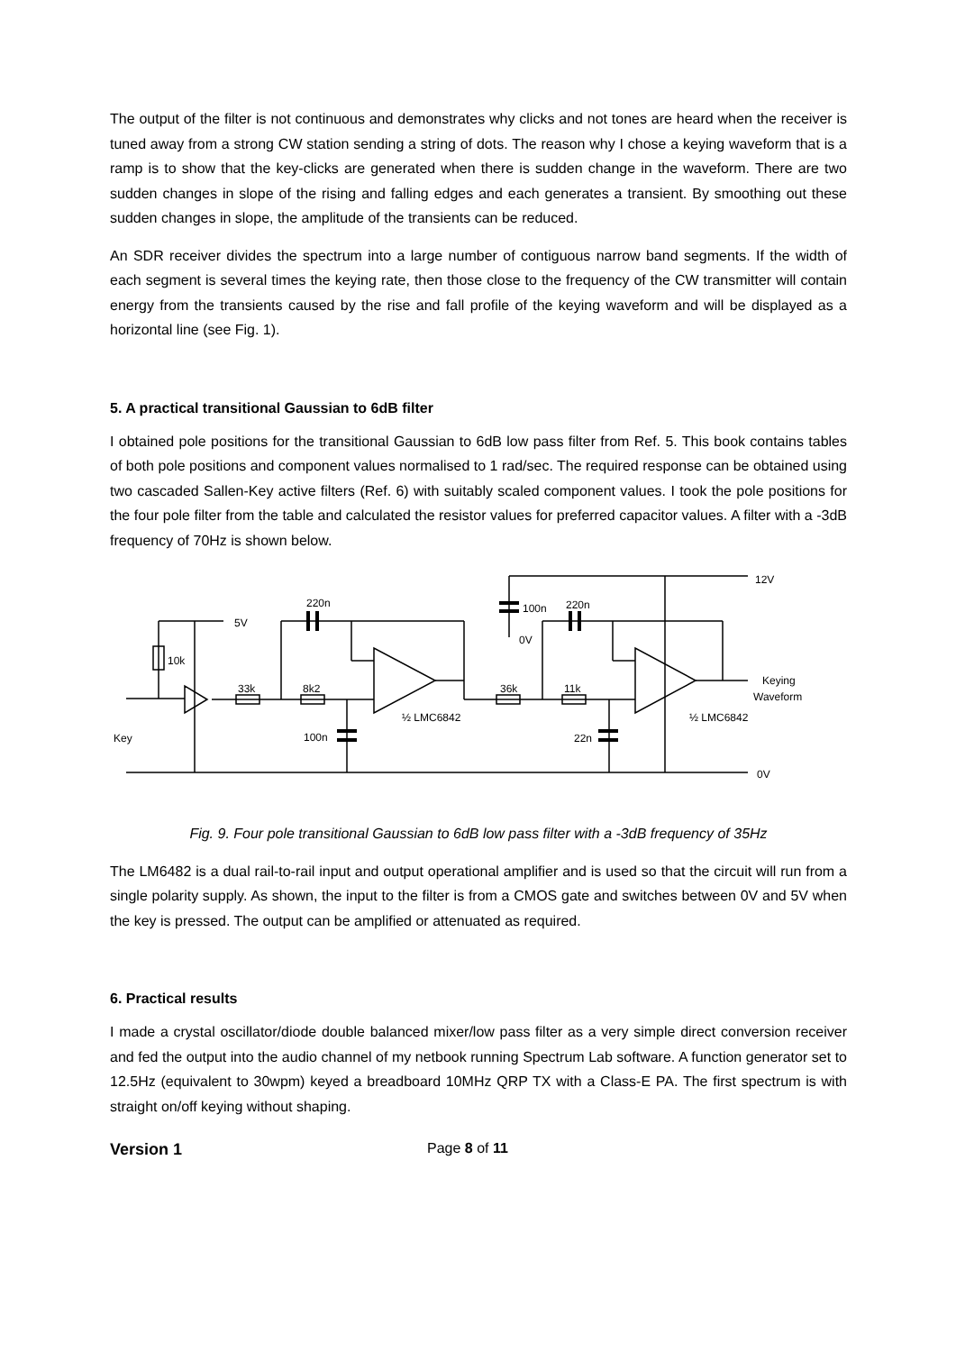The output of the filter is not continuous and demonstrates why clicks and not tones are heard when the receiver is tuned away from a strong CW station sending a string of dots. The reason why I chose a keying waveform that is a ramp is to show that the key-clicks are generated when there is sudden change in the waveform. There are two sudden changes in slope of the rising and falling edges and each generates a transient. By smoothing out these sudden changes in slope, the amplitude of the transients can be reduced.
An SDR receiver divides the spectrum into a large number of contiguous narrow band segments. If the width of each segment is several times the keying rate, then those close to the frequency of the CW transmitter will contain energy from the transients caused by the rise and fall profile of the keying waveform and will be displayed as a horizontal line (see Fig. 1).
5. A practical transitional Gaussian to 6dB filter
I obtained pole positions for the transitional Gaussian to 6dB low pass filter from Ref. 5. This book contains tables of both pole positions and component values normalised to 1 rad/sec. The required response can be obtained using two cascaded Sallen-Key active filters (Ref. 6) with suitably scaled component values. I took the pole positions for the four pole filter from the table and calculated the resistor values for preferred capacitor values. A filter with a -3dB frequency of 70Hz is shown below.
220n
5V
10k
33k
8k2
100n
Key
½ LMC6842
100n
220n
0V
36k
11k
22n
½ LMC6842
12V
Keying
Waveform
0V
Fig. 9. Four pole transitional Gaussian to 6dB low pass filter with a -3dB frequency of 35Hz
The LM6482 is a dual rail-to-rail input and output operational amplifier and is used so that the circuit will run from a single polarity supply. As shown, the input to the filter is from a CMOS gate and switches between 0V and 5V when the key is pressed. The output can be amplified or attenuated as required.
6. Practical results
I made a crystal oscillator/diode double balanced mixer/low pass filter as a very simple direct conversion receiver and fed the output into the audio channel of my netbook running Spectrum Lab software. A function generator set to 12.5Hz (equivalent to 30wpm) keyed a breadboard 10MHz QRP TX with a Class-E PA. The first spectrum is with straight on/off keying without shaping.
Version 1 Page 8 of 11